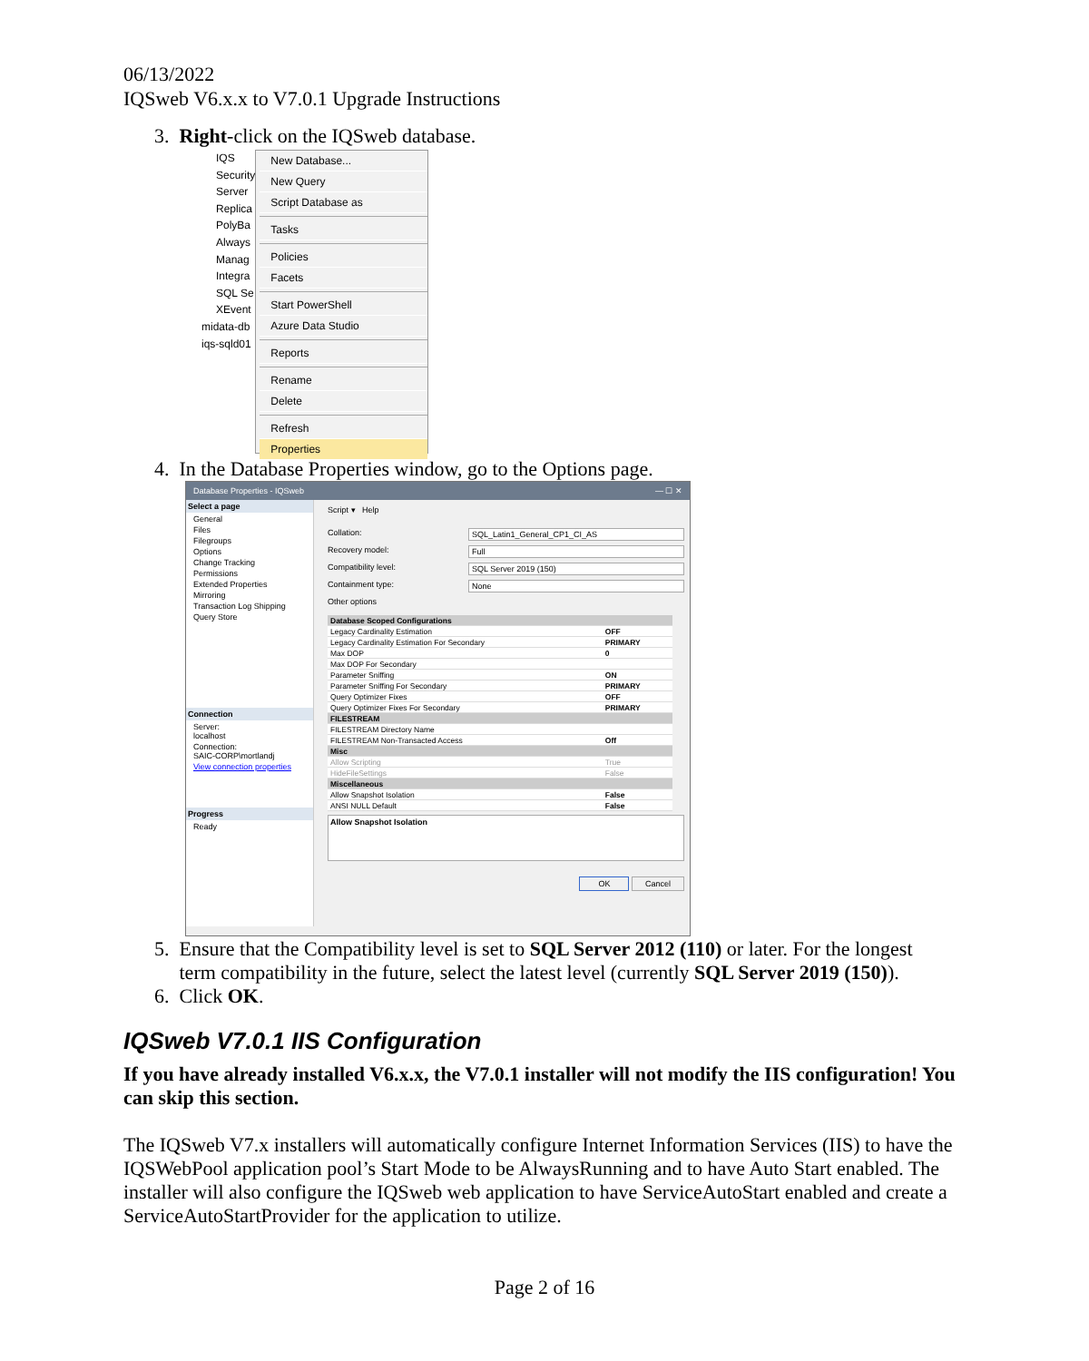06/13/2022
IQSweb V6.x.x to V7.0.1 Upgrade Instructions
3. Right-click on the IQSweb database.
IQS
Security
Server
Replica
PolyBa
Always
Manag
Integra
SQL Se
XEvent
midata-db
iqs-sqld01
New Database...
New Query
Script Database as
Tasks
Policies
Facets
Start PowerShell
Azure Data Studio
Reports
Rename
Delete
Refresh
Properties
4. In the Database Properties window, go to the Options page.
Database Properties - IQSweb — ☐ ✕
Select a page
General
Files
Filegroups
Options
Change Tracking
Permissions
Extended Properties
Mirroring
Transaction Log Shipping
Query Store
Connection
Server:
localhost
Connection:
SAIC-CORP\mortlandj
View connection properties
Progress
Ready
Script ▾ Help
Collation: SQL_Latin1_General_CP1_CI_AS
Recovery model: Full
Compatibility level: SQL Server 2019 (150)
Containment type: None
Other options
| Database Scoped Configurations | |
| Legacy Cardinality Estimation | OFF |
| Legacy Cardinality Estimation For Secondary | PRIMARY |
| Max DOP | 0 |
| Max DOP For Secondary | |
| Parameter Sniffing | ON |
| Parameter Sniffing For Secondary | PRIMARY |
| Query Optimizer Fixes | OFF |
| Query Optimizer Fixes For Secondary | PRIMARY |
| FILESTREAM | |
| FILESTREAM Directory Name | |
| FILESTREAM Non-Transacted Access | Off |
| Misc | |
| Allow Scripting | True |
| HideFileSettings | False |
| Miscellaneous | |
| Allow Snapshot Isolation | False |
| ANSI NULL Default | False |
Allow Snapshot Isolation
OK Cancel
5. Ensure that the Compatibility level is set to SQL Server 2012 (110) or later. For the longest
term compatibility in the future, select the latest level (currently SQL Server 2019 (150)).
6. Click OK.
IQSweb V7.0.1 IIS Configuration
If you have already installed V6.x.x, the V7.0.1 installer will not modify the IIS configuration! You can skip this section.
The IQSweb V7.x installers will automatically configure Internet Information Services (IIS) to have the IQSWebPool application pool’s Start Mode to be AlwaysRunning and to have Auto Start enabled. The installer will also configure the IQSweb web application to have ServiceAutoStart enabled and create a ServiceAutoStartProvider for the application to utilize.
Page 2 of 16